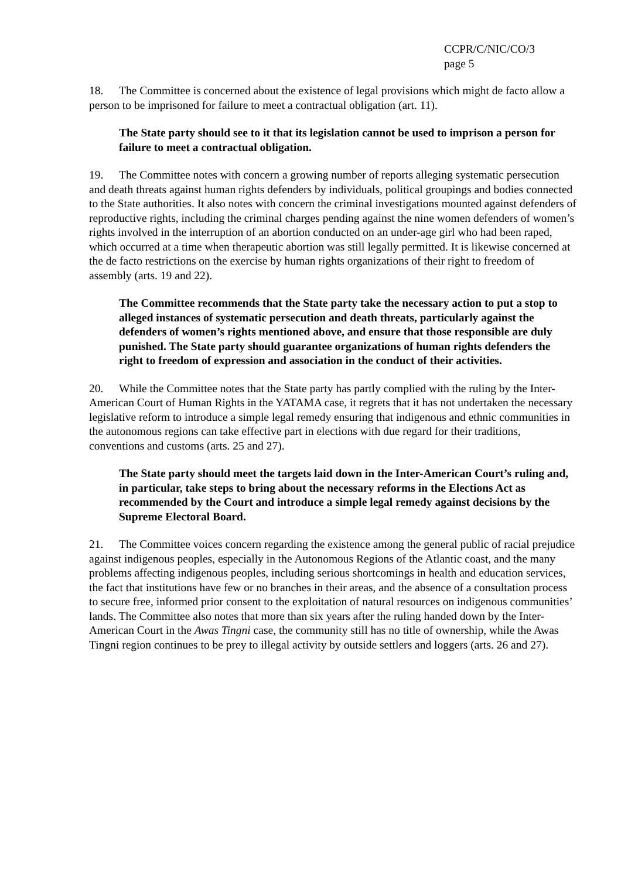CCPR/C/NIC/CO/3
page 5
18. The Committee is concerned about the existence of legal provisions which might de facto allow a person to be imprisoned for failure to meet a contractual obligation (art. 11).
The State party should see to it that its legislation cannot be used to imprison a person for failure to meet a contractual obligation.
19. The Committee notes with concern a growing number of reports alleging systematic persecution and death threats against human rights defenders by individuals, political groupings and bodies connected to the State authorities. It also notes with concern the criminal investigations mounted against defenders of reproductive rights, including the criminal charges pending against the nine women defenders of women’s rights involved in the interruption of an abortion conducted on an under-age girl who had been raped, which occurred at a time when therapeutic abortion was still legally permitted. It is likewise concerned at the de facto restrictions on the exercise by human rights organizations of their right to freedom of assembly (arts. 19 and 22).
The Committee recommends that the State party take the necessary action to put a stop to alleged instances of systematic persecution and death threats, particularly against the defenders of women’s rights mentioned above, and ensure that those responsible are duly punished. The State party should guarantee organizations of human rights defenders the right to freedom of expression and association in the conduct of their activities.
20. While the Committee notes that the State party has partly complied with the ruling by the Inter-American Court of Human Rights in the YATAMA case, it regrets that it has not undertaken the necessary legislative reform to introduce a simple legal remedy ensuring that indigenous and ethnic communities in the autonomous regions can take effective part in elections with due regard for their traditions, conventions and customs (arts. 25 and 27).
The State party should meet the targets laid down in the Inter-American Court’s ruling and, in particular, take steps to bring about the necessary reforms in the Elections Act as recommended by the Court and introduce a simple legal remedy against decisions by the Supreme Electoral Board.
21. The Committee voices concern regarding the existence among the general public of racial prejudice against indigenous peoples, especially in the Autonomous Regions of the Atlantic coast, and the many problems affecting indigenous peoples, including serious shortcomings in health and education services, the fact that institutions have few or no branches in their areas, and the absence of a consultation process to secure free, informed prior consent to the exploitation of natural resources on indigenous communities’ lands. The Committee also notes that more than six years after the ruling handed down by the Inter-American Court in the Awas Tingni case, the community still has no title of ownership, while the Awas Tingni region continues to be prey to illegal activity by outside settlers and loggers (arts. 26 and 27).